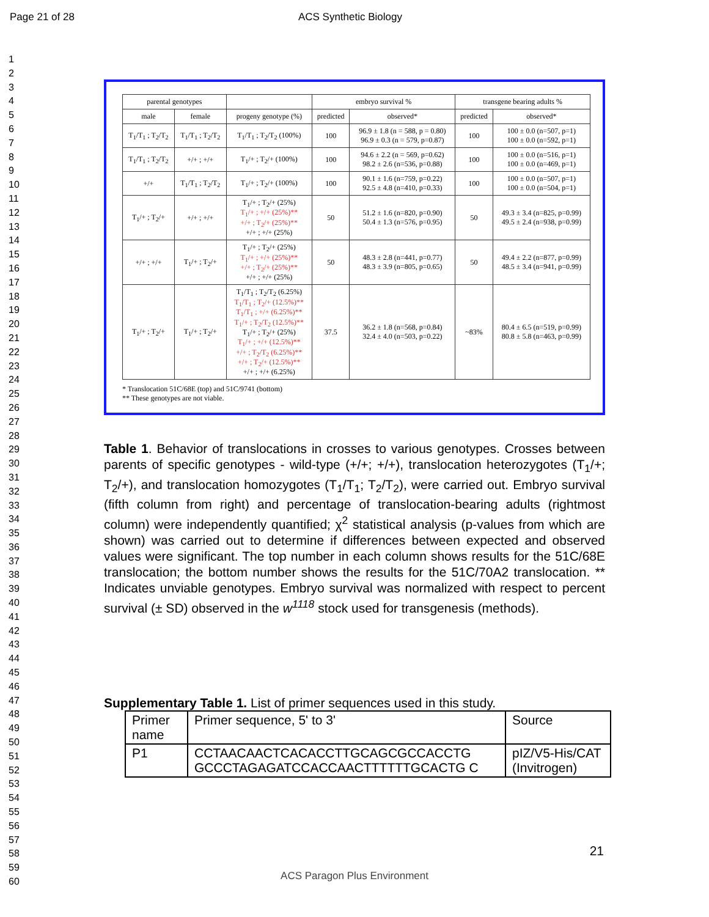Page 21 of 28 ACS Synthetic Biology
1
2
3
4
5
6
7
8
9
10
11
12
13
14
15
16
17
18
19
20
21
22
23
24
25
26
27
28
29
30
31
32
33
34
35
36
37
38
39
40
41
42
43
44
45
46
47
48
49
50
51
52
53
54
55
56
57
58
59
60
| parental genotypes | | | embryo survival % | | transgene bearing adults % | |
| --- | --- | --- | --- | --- | --- | --- |
| male | female | progeny genotype (%) | predicted | observed* | predicted | observed* |
| T<sub>1</sub>/T<sub>1</sub> ; T<sub>2</sub>/T<sub>2</sub> | T<sub>1</sub>/T<sub>1</sub> ; T<sub>2</sub>/T<sub>2</sub> | T<sub>1</sub>/T<sub>1</sub> ; T<sub>2</sub>/T<sub>2</sub> (100%) | 100 | 96.9 ± 1.8 (n = 588, p = 0.80) 96.9 ± 0.3 (n = 579, p=0.87) | 100 | 100 ± 0.0 (n=507, p=1) 100 ± 0.0 (n=592, p=1) |
| T<sub>1</sub>/T<sub>1</sub> ; T<sub>2</sub>/T<sub>2</sub> | +/+ ; +/+ | T<sub>1</sub>/+ ; T<sub>2</sub>/+ (100%) | 100 | 94.6 ± 2.2 (n = 569, p=0.62) 98.2 ± 2.6 (n=536, p=0.88) | 100 | 100 ± 0.0 (n=516, p=1) 100 ± 0.0 (n=469, p=1) |
| +/+ | T<sub>1</sub>/T<sub>1</sub> ; T<sub>2</sub>/T<sub>2</sub> | T<sub>1</sub>/+ ; T<sub>2</sub>/+ (100%) | 100 | 90.1 ± 1.6 (n=759, p=0.22) 92.5 ± 4.8 (n=410, p=0.33) | 100 | 100 ± 0.0 (n=507, p=1) 100 ± 0.0 (n=504, p=1) |
| T<sub>1</sub>/+ ; T<sub>2</sub>/+ | +/+ ; +/+ | T<sub>1</sub>/+ ; T<sub>2</sub>/+ (25%) T<sub>1</sub>/+ ; +/+ (25%)** +/+ ; T<sub>2</sub>/+ (25%)** +/+ ; +/+ (25%) | 50 | 51.2 ± 1.6 (n=820, p=0.90) 50.4 ± 1.3 (n=576, p=0.95) | 50 | 49.3 ± 3.4 (n=825, p=0.99) 49.5 ± 2.4 (n=938, p=0.99) |
| +/+ ; +/+ | T<sub>1</sub>/+ ; T<sub>2</sub>/+ | T<sub>1</sub>/+ ; T<sub>2</sub>/+ (25%) T<sub>1</sub>/+ ; +/+ (25%)** +/+ ; T<sub>2</sub>/+ (25%)** +/+ ; +/+ (25%) | 50 | 48.3 ± 2.8 (n=441, p=0.77) 48.3 ± 3.9 (n=805, p=0.65) | 50 | 49.4 ± 2.2 (n=877, p=0.99) 48.5 ± 3.4 (n=941, p=0.99) |
| T<sub>1</sub>/+ ; T<sub>2</sub>/+ | T<sub>1</sub>/+ ; T<sub>2</sub>/+ | T<sub>1</sub>/T<sub>1</sub> ; T<sub>2</sub>/T<sub>2</sub> (6.25%) T<sub>1</sub>/T<sub>1</sub> ; T<sub>2</sub>/+ (12.5%)** T<sub>1</sub>/T<sub>1</sub> ; +/+ (6.25%)** T<sub>1</sub>/+ ; T<sub>2</sub>/T<sub>2</sub> (12.5%)** T<sub>1</sub>/+ ; T<sub>2</sub>/+ (25%) T<sub>1</sub>/+ ; +/+ (12.5%)** +/+ ; T<sub>2</sub>/T<sub>2</sub> (6.25%)** +/+ ; T<sub>2</sub>/+ (12.5%)** +/+ ; +/+ (6.25%) | 37.5 | 36.2 ± 1.8 (n=568, p=0.84) 32.4 ± 4.0 (n=503, p=0.22) | ~83% | 80.4 ± 6.5 (n=519, p=0.99) 80.8 ± 5.8 (n=463, p=0.99) |
* Translocation 51C/68E (top) and 51C/9741 (bottom)
** These genotypes are not viable.
Table 1. Behavior of translocations in crosses to various genotypes. Crosses between parents of specific genotypes - wild-type (+/+; +/+), translocation heterozygotes (T<sub>1</sub>/+; T<sub>2</sub>/+), and translocation homozygotes (T<sub>1</sub>/T<sub>1</sub>; T<sub>2</sub>/T<sub>2</sub>), were carried out. Embryo survival (fifth column from right) and percentage of translocation-bearing adults (rightmost column) were independently quantified; χ<sup>2</sup> statistical analysis (p-values from which are shown) was carried out to determine if differences between expected and observed values were significant. The top number in each column shows results for the 51C/68E translocation; the bottom number shows the results for the 51C/70A2 translocation. ** Indicates unviable genotypes. Embryo survival was normalized with respect to percent survival (± SD) observed in the w<sup>1118</sup> stock used for transgenesis (methods).
Supplementary Table 1. List of primer sequences used in this study.
| Primer name | Primer sequence, 5' to 3' | Source |
| P1 | CCTAACAACTCACACCTTGCAGCGCCACCTG GCCCTAGAGATCCACCAACTTTTTTGCACTG C | pIZ/V5-His/CAT (Invitrogen) |
21
ACS Paragon Plus Environment